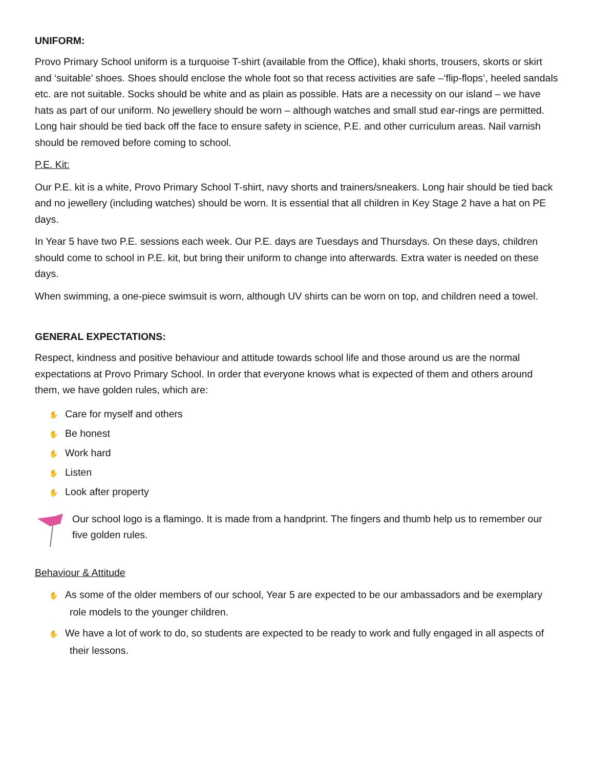UNIFORM:
Provo Primary School uniform is a turquoise T-shirt (available from the Office), khaki shorts, trousers, skorts or skirt and ‘suitable’ shoes. Shoes should enclose the whole foot so that recess activities are safe –‘flip-flops’, heeled sandals etc. are not suitable. Socks should be white and as plain as possible. Hats are a necessity on our island – we have hats as part of our uniform. No jewellery should be worn – although watches and small stud ear-rings are permitted. Long hair should be tied back off the face to ensure safety in science, P.E. and other curriculum areas. Nail varnish should be removed before coming to school.
P.E. Kit:
Our P.E. kit is a white, Provo Primary School T-shirt, navy shorts and trainers/sneakers. Long hair should be tied back and no jewellery (including watches) should be worn. It is essential that all children in Key Stage 2 have a hat on PE days.
In Year 5 have two P.E. sessions each week. Our P.E. days are Tuesdays and Thursdays. On these days, children should come to school in P.E. kit, but bring their uniform to change into afterwards. Extra water is needed on these days.
When swimming, a one-piece swimsuit is worn, although UV shirts can be worn on top, and children need a towel.
GENERAL EXPECTATIONS:
Respect, kindness and positive behaviour and attitude towards school life and those around us are the normal expectations at Provo Primary School. In order that everyone knows what is expected of them and others around them, we have golden rules, which are:
✋ Care for myself and others
✋ Be honest
✋ Work hard
✋ Listen
✋ Look after property
Our school logo is a flamingo. It is made from a handprint. The fingers and thumb help us to remember our five golden rules.
Behaviour & Attitude
✋ As some of the older members of our school, Year 5 are expected to be our ambassadors and be exemplary role models to the younger children.
✋ We have a lot of work to do, so students are expected to be ready to work and fully engaged in all aspects of their lessons.